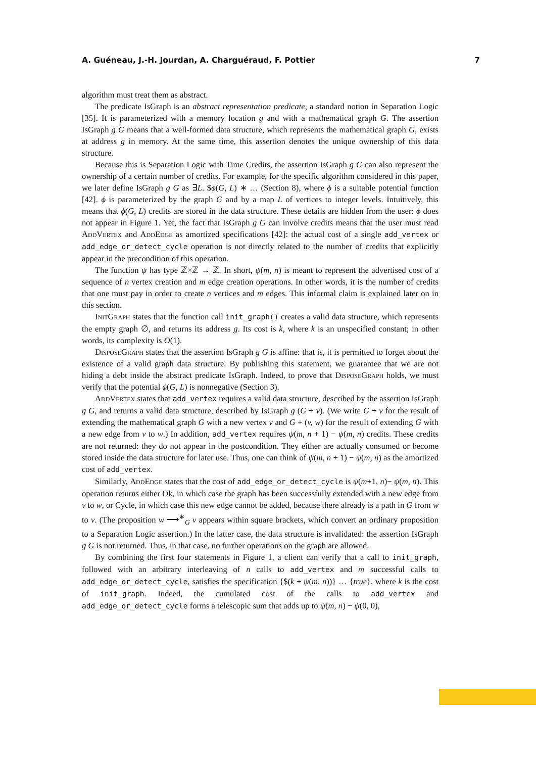A. Guéneau, J.-H. Jourdan, A. Charguéraud, F. Pottier 7
algorithm must treat them as abstract.
The predicate IsGraph is an abstract representation predicate, a standard notion in Separation Logic [35]. It is parameterized with a memory location g and with a mathematical graph G. The assertion IsGraph g G means that a well-formed data structure, which represents the mathematical graph G, exists at address g in memory. At the same time, this assertion denotes the unique ownership of this data structure.
Because this is Separation Logic with Time Credits, the assertion IsGraph g G can also represent the ownership of a certain number of credits. For example, for the specific algorithm considered in this paper, we later define IsGraph g G as ∃L. $ϕ(G, L) ∗ … (Section 8), where ϕ is a suitable potential function [42]. ϕ is parameterized by the graph G and by a map L of vertices to integer levels. Intuitively, this means that ϕ(G, L) credits are stored in the data structure. These details are hidden from the user: ϕ does not appear in Figure 1. Yet, the fact that IsGraph g G can involve credits means that the user must read AddVertex and AddEdge as amortized specifications [42]: the actual cost of a single add_vertex or add_edge_or_detect_cycle operation is not directly related to the number of credits that explicitly appear in the precondition of this operation.
The function ψ has type ℤ×ℤ → ℤ. In short, ψ(m, n) is meant to represent the advertised cost of a sequence of n vertex creation and m edge creation operations. In other words, it is the number of credits that one must pay in order to create n vertices and m edges. This informal claim is explained later on in this section.
InitGraph states that the function call init_graph() creates a valid data structure, which represents the empty graph ∅, and returns its address g. Its cost is k, where k is an unspecified constant; in other words, its complexity is O(1).
DisposeGraph states that the assertion IsGraph g G is affine: that is, it is permitted to forget about the existence of a valid graph data structure. By publishing this statement, we guarantee that we are not hiding a debt inside the abstract predicate IsGraph. Indeed, to prove that DisposeGraph holds, we must verify that the potential ϕ(G, L) is nonnegative (Section 3).
AddVertex states that add_vertex requires a valid data structure, described by the assertion IsGraph g G, and returns a valid data structure, described by IsGraph g (G + v). (We write G + v for the result of extending the mathematical graph G with a new vertex v and G + (v, w) for the result of extending G with a new edge from v to w.) In addition, add_vertex requires ψ(m, n + 1) − ψ(m, n) credits. These credits are not returned: they do not appear in the postcondition. They either are actually consumed or become stored inside the data structure for later use. Thus, one can think of ψ(m, n + 1) − ψ(m, n) as the amortized cost of add_vertex.
Similarly, AddEdge states that the cost of add_edge_or_detect_cycle is ψ(m+1, n)− ψ(m, n). This operation returns either Ok, in which case the graph has been successfully extended with a new edge from v to w, or Cycle, in which case this new edge cannot be added, because there already is a path in G from w to v. (The proposition w ⟶<sup>∗</sup><sub>G</sub> v appears within square brackets, which convert an ordinary proposition to a Separation Logic assertion.) In the latter case, the data structure is invalidated: the assertion IsGraph g G is not returned. Thus, in that case, no further operations on the graph are allowed.
By combining the first four statements in Figure 1, a client can verify that a call to init_graph, followed with an arbitrary interleaving of n calls to add_vertex and m successful calls to add_edge_or_detect_cycle, satisfies the specification {$(k + ψ(m, n))} … {true}, where k is the cost of init_graph. Indeed, the cumulated cost of the calls to add_vertex and add_edge_or_detect_cycle forms a telescopic sum that adds up to ψ(m, n) − ψ(0, 0),